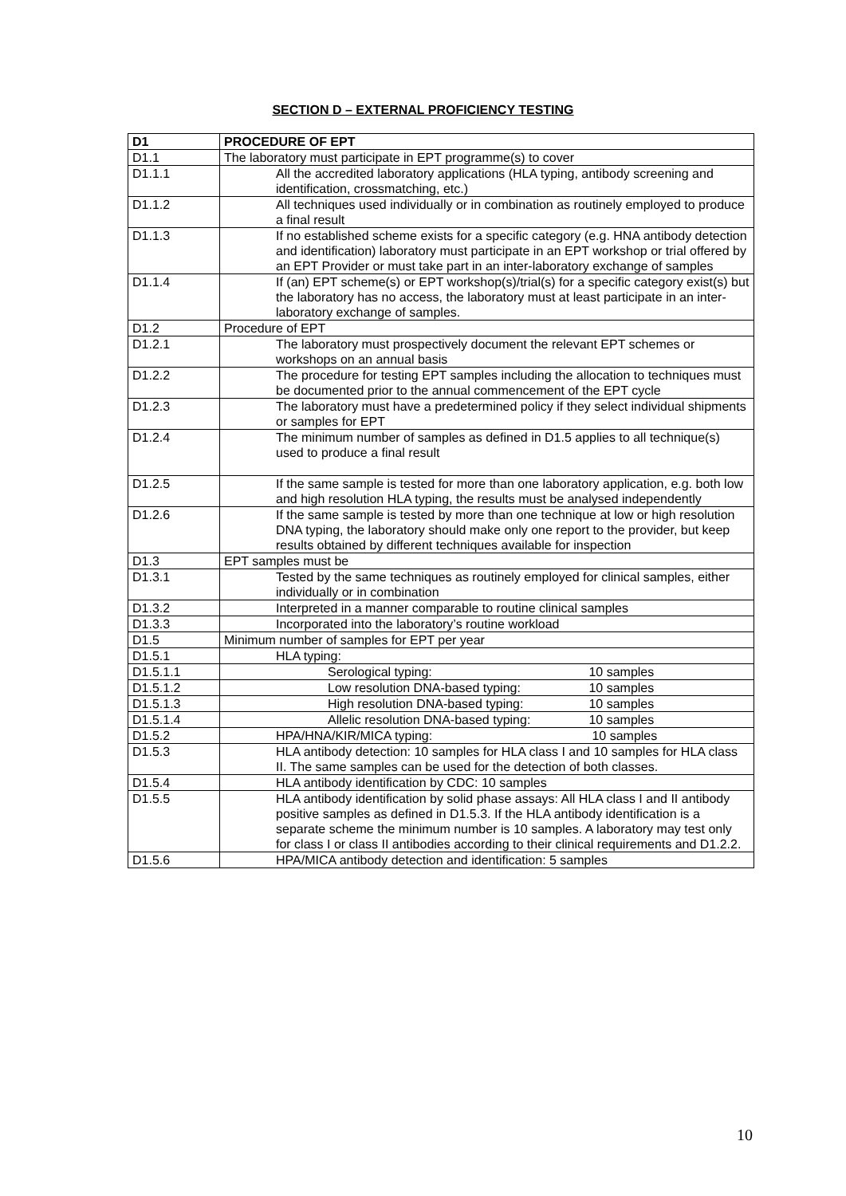SECTION D – EXTERNAL PROFICIENCY TESTING
| D1 | PROCEDURE OF EPT |
| --- | --- |
| D1.1 | The laboratory must participate in EPT programme(s) to cover |
| D1.1.1 | All the accredited laboratory applications (HLA typing, antibody screening and identification, crossmatching, etc.) |
| D1.1.2 | All techniques used individually or in combination as routinely employed to produce a final result |
| D1.1.3 | If no established scheme exists for a specific category (e.g. HNA antibody detection and identification) laboratory must participate in an EPT workshop or trial offered by an EPT Provider or must take part in an inter-laboratory exchange of samples |
| D1.1.4 | If (an) EPT scheme(s) or EPT workshop(s)/trial(s) for a specific category exist(s) but the laboratory has no access, the laboratory must at least participate in an inter-laboratory exchange of samples. |
| D1.2 | Procedure of EPT |
| D1.2.1 | The laboratory must prospectively document the relevant EPT schemes or workshops on an annual basis |
| D1.2.2 | The procedure for testing EPT samples including the allocation to techniques must be documented prior to the annual commencement of the EPT cycle |
| D1.2.3 | The laboratory must have a predetermined policy if they select individual shipments or samples for EPT |
| D1.2.4 | The minimum number of samples as defined in D1.5 applies to all technique(s) used to produce a final result |
| D1.2.5 | If the same sample is tested for more than one laboratory application, e.g. both low and high resolution HLA typing, the results must be analysed independently |
| D1.2.6 | If the same sample is tested by more than one technique at low or high resolution DNA typing, the laboratory should make only one report to the provider, but keep results obtained by different techniques available for inspection |
| D1.3 | EPT samples must be |
| D1.3.1 | Tested by the same techniques as routinely employed for clinical samples, either individually or in combination |
| D1.3.2 | Interpreted in a manner comparable to routine clinical samples |
| D1.3.3 | Incorporated into the laboratory’s routine workload |
| D1.5 | Minimum number of samples for EPT per year |
| D1.5.1 | HLA typing: |
| D1.5.1.1 | Serological typing: 10 samples |
| D1.5.1.2 | Low resolution DNA-based typing: 10 samples |
| D1.5.1.3 | High resolution DNA-based typing: 10 samples |
| D1.5.1.4 | Allelic resolution DNA-based typing: 10 samples |
| D1.5.2 | HPA/HNA/KIR/MICA typing: 10 samples |
| D1.5.3 | HLA antibody detection: 10 samples for HLA class I and 10 samples for HLA class II. The same samples can be used for the detection of both classes. |
| D1.5.4 | HLA antibody identification by CDC: 10 samples |
| D1.5.5 | HLA antibody identification by solid phase assays: All HLA class I and II antibody positive samples as defined in D1.5.3. If the HLA antibody identification is a separate scheme the minimum number is 10 samples. A laboratory may test only for class I or class II antibodies according to their clinical requirements and D1.2.2. |
| D1.5.6 | HPA/MICA antibody detection and identification: 5 samples |
10